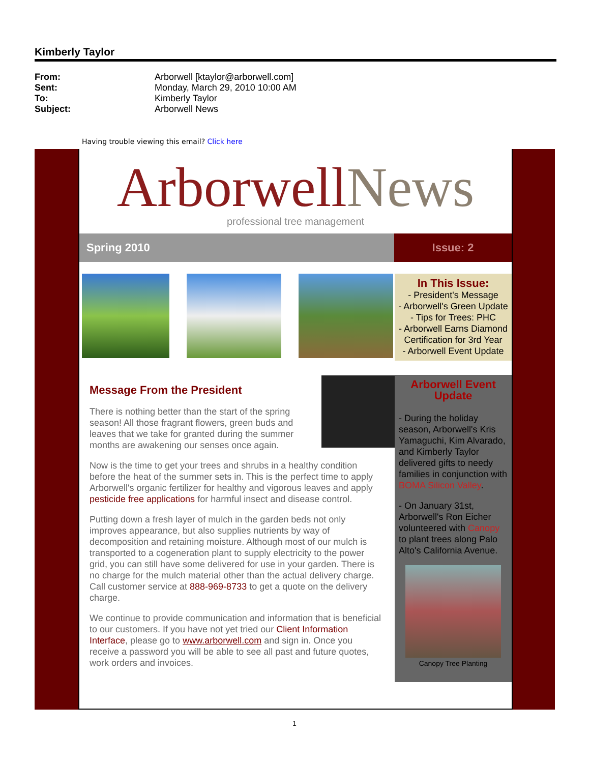Kimberly Taylor
From: Arborwell [ktaylor@arborwell.com] Sent: Monday, March 29, 2010 10:00 AM To: Kimberly Taylor Subject: Arborwell News
Having trouble viewing this email? Click here
ArborwellNews
professional tree management
Spring 2010 Issue: 2
In This Issue:
- President's Message
- Arborwell's Green Update
- Tips for Trees: PHC
- Arborwell Earns Diamond Certification for 3rd Year
- Arborwell Event Update
Arborwell Event Update
- During the holiday season, Arborwell's Kris Yamaguchi, Kim Alvarado, and Kimberly Taylor delivered gifts to needy families in conjunction with BOMA Silicon Valley.
- On January 31st, Arborwell's Ron Eicher volunteered with Canopy to plant trees along Palo Alto's California Avenue.
Canopy Tree Planting
Message From the President
There is nothing better than the start of the spring season! All those fragrant flowers, green buds and leaves that we take for granted during the summer months are awakening our senses once again.
Now is the time to get your trees and shrubs in a healthy condition before the heat of the summer sets in. This is the perfect time to apply Arborwell's organic fertilizer for healthy and vigorous leaves and apply pesticide free applications for harmful insect and disease control.
Putting down a fresh layer of mulch in the garden beds not only improves appearance, but also supplies nutrients by way of decomposition and retaining moisture. Although most of our mulch is transported to a cogeneration plant to supply electricity to the power grid, you can still have some delivered for use in your garden. There is no charge for the mulch material other than the actual delivery charge. Call customer service at 888-969-8733 to get a quote on the delivery charge.
We continue to provide communication and information that is beneficial to our customers. If you have not yet tried our Client Information Interface, please go to www.arborwell.com and sign in. Once you receive a password you will be able to see all past and future quotes, work orders and invoices.
1